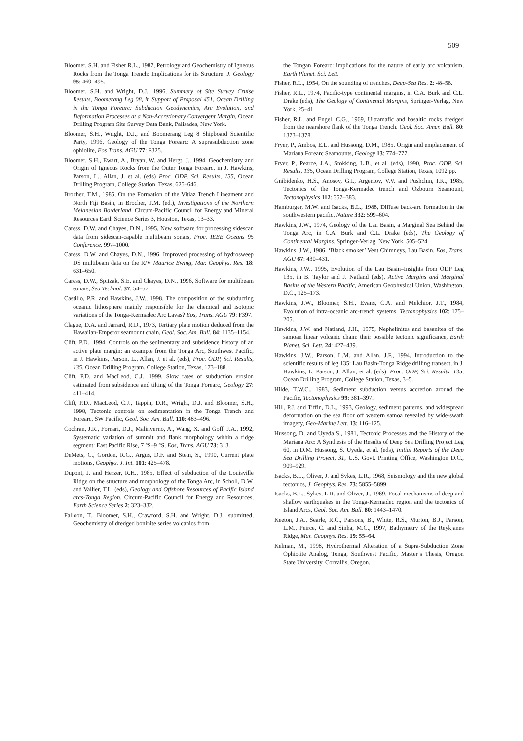509
Bloomer, S.H. and Fisher R.L., 1987, Petrology and Geochemistry of Igneous Rocks from the Tonga Trench: Implications for its Structure. J. Geology 95: 469–495.
Bloomer, S.H. and Wright, D.J., 1996, Summary of Site Survey Cruise Results, Boomerang Leg 08, in Support of Proposal 451, Ocean Drilling in the Tonga Forearc: Subduction Geodynamics, Arc Evolution, and Deformation Processes at a Non-Accretionary Convergent Margin, Ocean Drilling Program Site Survey Data Bank, Palisades, New York.
Bloomer, S.H., Wright, D.J., and Boomerang Leg 8 Shipboard Scientific Party, 1996, Geology of the Tonga Forearc: A suprasubduction zone ophiolite, Eos Trans. AGU 77: F325.
Bloomer, S.H., Ewart, A., Bryan, W. and Hergt, J., 1994, Geochemistry and Origin of Igneous Rocks from the Outer Tonga Forearc, in J. Hawkins, Parson, L., Allan, J. et al. (eds) Proc. ODP, Sci. Results, 135, Ocean Drilling Program, College Station, Texas, 625–646.
Brocher, T.M., 1985, On the Formation of the Vitiaz Trench Lineament and North Fiji Basin, in Brocher, T.M. (ed.), Investigations of the Northern Melanesian Borderland, Circum-Pacific Council for Energy and Mineral Resources Earth Science Series 3, Houston, Texas, 13–33.
Caress, D.W. and Chayes, D.N., 1995, New software for processing sidescan data from sidescan-capable multibeam sonars, Proc. IEEE Oceans 95 Conference, 997–1000.
Caress, D.W. and Chayes, D.N., 1996, Improved processing of hydrosweep DS multibeam data on the R/V Maurice Ewing, Mar. Geophys. Res. 18: 631–650.
Caress, D.W., Spitzak, S.E. and Chayes, D.N., 1996, Software for multibeam sonars, Sea Technol. 37: 54–57.
Castillo, P.R. and Hawkins, J.W., 1998, The composition of the subducting oceanic lithosphere mainly responsible for the chemical and isotopic variations of the Tonga-Kermadec Arc Lavas? Eos, Trans. AGU 79: F397.
Clague, D.A. and Jarrard, R.D., 1973, Tertiary plate motion deduced from the Hawaiian-Emperor seamount chain, Geol. Soc. Am. Bull. 84: 1135–1154.
Clift, P.D., 1994, Controls on the sedimentary and subsidence history of an active plate margin: an example from the Tonga Arc, Southwest Pacific, in J. Hawkins, Parson, L., Allan, J. et al. (eds), Proc. ODP, Sci. Results, 135, Ocean Drilling Program, College Station, Texas, 173–188.
Clift, P.D. and MacLeod, C.J., 1999, Slow rates of subduction erosion estimated from subsidence and tilting of the Tonga Forearc, Geology 27: 411–414.
Clift, P.D., MacLeod, C.J., Tappin, D.R., Wright, D.J. and Bloomer, S.H., 1998, Tectonic controls on sedimentation in the Tonga Trench and Forearc, SW Pacific, Geol. Soc. Am. Bull. 110: 483–496.
Cochran, J.R., Fornari, D.J., Malinverno, A., Wang, X. and Goff, J.A., 1992, Systematic variation of summit and flank morphology within a ridge segment: East Pacific Rise, 7 °S–9 °S, Eos, Trans. AGU 73: 313.
DeMets, C., Gordon, R.G., Argus, D.F. and Stein, S., 1990, Current plate motions, Geophys. J. Int. 101: 425–478.
Dupont, J. and Herzer, R.H., 1985, Effect of subduction of the Louisville Ridge on the structure and morphology of the Tonga Arc, in Scholl, D.W. and Vallier, T.L. (eds), Geology and Offshore Resources of Pacific Island arcs-Tonga Region, Circum-Pacific Council for Energy and Resources, Earth Science Series 2: 323–332.
Falloon, T., Bloomer, S.H., Crawford, S.H. and Wright, D.J., submitted, Geochemistry of dredged boninite series volcanics from
the Tongan Forearc: implications for the nature of early arc volcanism, Earth Planet. Sci. Lett.
Fisher, R.L., 1954, On the sounding of trenches, Deep-Sea Res. 2: 48–58.
Fisher, R.L., 1974, Pacific-type continental margins, in C.A. Burk and C.L. Drake (eds), The Geology of Continental Margins, Springer-Verlag, New York, 25–41.
Fisher, R.L. and Engel, C.G., 1969, Ultramafic and basaltic rocks dredged from the nearshore flank of the Tonga Trench. Geol. Soc. Amer. Bull. 80: 1373–1378.
Fryer, P., Ambos, E.L. and Hussong, D.M., 1985. Origin and emplacement of Mariana Forearc Seamounts, Geology 13: 774–777.
Fryer, P., Pearce, J.A., Stokking, L.B., et al. (eds), 1990, Proc. ODP, Sci. Results, 135, Ocean Drilling Program, College Station, Texas, 1092 pp.
Gnibidenko, H.S., Anosov, G.I., Argentov, V.V. and Pushchin, I.K., 1985, Tectonics of the Tonga-Kermadec trench and Ozbourn Seamount, Tectonophysics 112: 357–383.
Hamburger, M.W. and Isacks, B.L., 1988, Diffuse back-arc formation in the southwestern pacific, Nature 332: 599–604.
Hawkins, J.W., 1974, Geology of the Lau Basin, a Marginal Sea Behind the Tonga Arc, in C.A. Burk and C.L. Drake (eds), The Geology of Continental Margins, Springer-Verlag, New York, 505–524.
Hawkins, J.W., 1986, ‘Black smoker’ Vent Chimneys, Lau Basin, Eos, Trans. AGU 67: 430–431.
Hawkins, J.W., 1995, Evolution of the Lau Basin–Insights from ODP Leg 135, in B. Taylor and J. Natland (eds), Active Margins and Marginal Basins of the Western Pacific, American Geophysical Union, Washington, D.C., 125–173.
Hawkins, J.W., Bloomer, S.H., Evans, C.A. and Melchior, J.T., 1984, Evolution of intra-oceanic arc-trench systems, Tectonophysics 102: 175–205.
Hawkins, J.W. and Natland, J.H., 1975, Nephelinites and basanites of the samoan linear volcanic chain: their possible tectonic significance, Earth Planet. Sci. Lett. 24: 427–439.
Hawkins, J.W., Parson, L.M. and Allan, J.F., 1994, Introduction to the scientific results of leg 135: Lau Basin-Tonga Ridge drilling transect, in J. Hawkins, L. Parson, J. Allan, et al. (eds), Proc. ODP, Sci. Results, 135, Ocean Drilling Program, College Station, Texas, 3–5.
Hilde, T.W.C., 1983, Sediment subduction versus accretion around the Pacific, Tectonophysics 99: 381–397.
Hill, P.J. and Tiffin, D.L., 1993, Geology, sediment patterns, and widespread deformation on the sea floor off western samoa revealed by wide-swath imagery, Geo-Marine Lett. 13: 116–125.
Hussong, D. and Uyeda S., 1981, Tectonic Processes and the History of the Mariana Arc: A Synthesis of the Results of Deep Sea Drilling Project Leg 60, in D.M. Hussong, S. Uyeda, et al. (eds), Initial Reports of the Deep Sea Drilling Project, 31, U.S. Govt. Printing Office, Washington D.C., 909–929.
Isacks, B.L., Oliver, J. and Sykes, L.R., 1968, Seismology and the new global tectonics, J. Geophys. Res. 73: 5855–5899.
Isacks, B.L., Sykes, L.R. and Oliver, J., 1969, Focal mechanisms of deep and shallow earthquakes in the Tonga-Kermadec region and the tectonics of Island Arcs, Geol. Soc. Am. Bull. 80: 1443–1470.
Keeton, J.A., Searle, R.C., Parsons, B., White, R.S., Murton, B.J., Parson, L.M., Peirce, C. and Sinha, M.C., 1997, Bathymetry of the Reykjanes Ridge, Mar. Geophys. Res. 19: 55–64.
Kelman, M., 1998, Hydrothermal Alteration of a Supra-Subduction Zone Ophiolite Analog, Tonga, Southwest Pacific, Master’s Thesis, Oregon State University, Corvallis, Oregon.